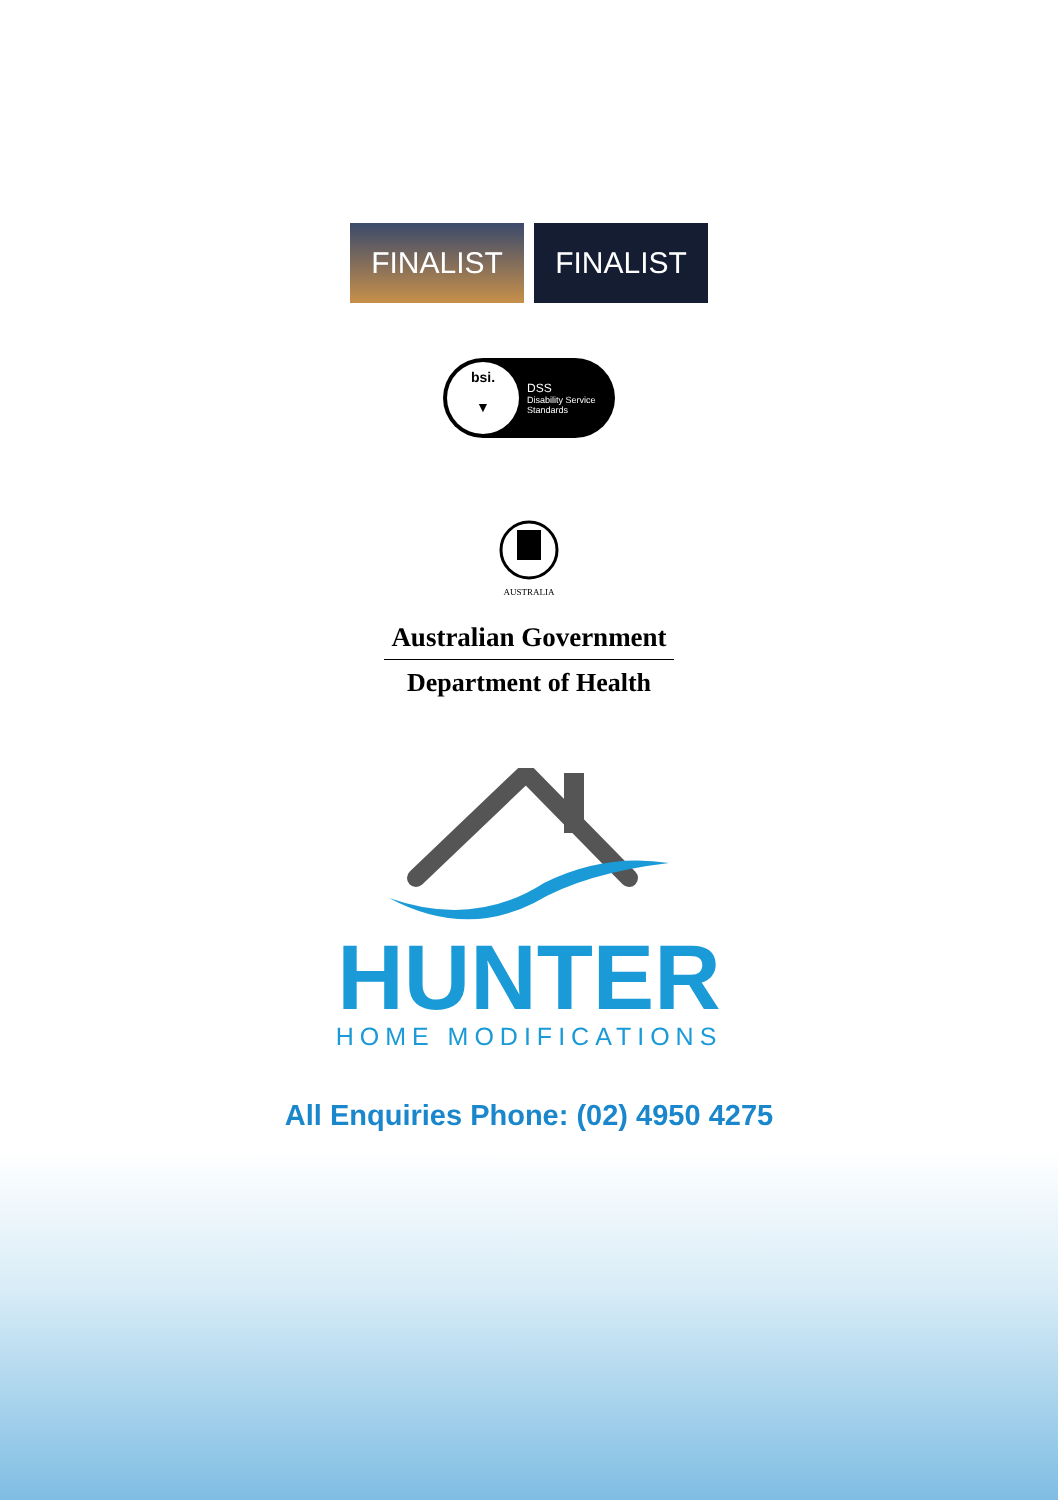FINALIST FINALIST
bsi.
▼
DSS
Disability Service
Standards
AUSTRALIA
Australian Government
Department of Health
HUNTER
HOME MODIFICATIONS
All Enquiries Phone: (02) 4950 4275